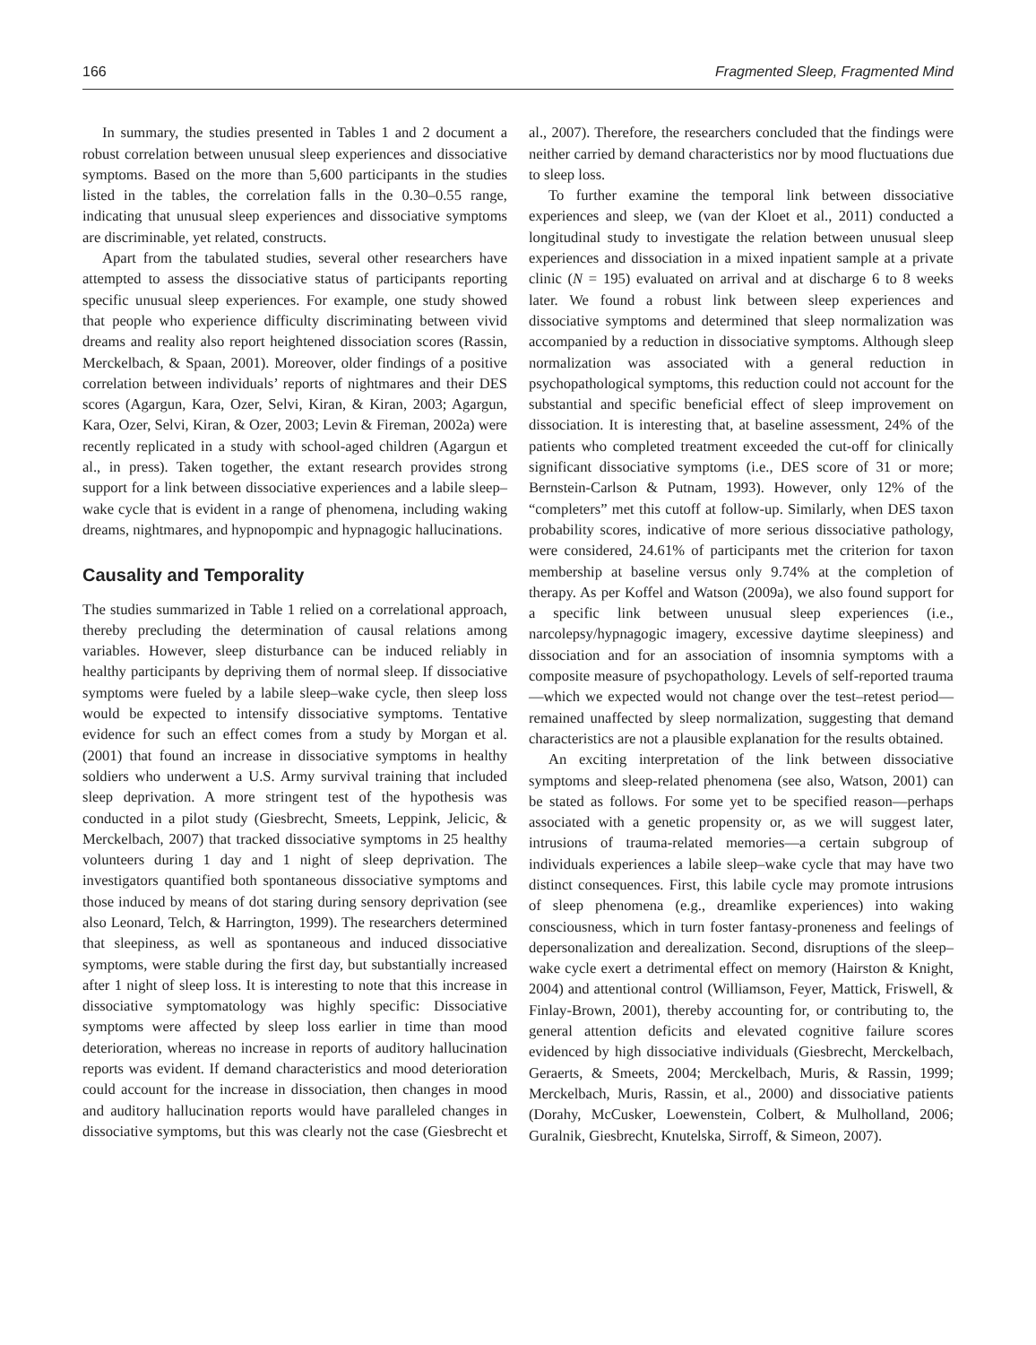166 Fragmented Sleep, Fragmented Mind
In summary, the studies presented in Tables 1 and 2 document a robust correlation between unusual sleep experiences and dissociative symptoms. Based on the more than 5,600 participants in the studies listed in the tables, the correlation falls in the 0.30–0.55 range, indicating that unusual sleep experiences and dissociative symptoms are discriminable, yet related, constructs.
Apart from the tabulated studies, several other researchers have attempted to assess the dissociative status of participants reporting specific unusual sleep experiences. For example, one study showed that people who experience difficulty discriminating between vivid dreams and reality also report heightened dissociation scores (Rassin, Merckelbach, & Spaan, 2001). Moreover, older findings of a positive correlation between individuals’ reports of nightmares and their DES scores (Agargun, Kara, Ozer, Selvi, Kiran, & Kiran, 2003; Agargun, Kara, Ozer, Selvi, Kiran, & Ozer, 2003; Levin & Fireman, 2002a) were recently replicated in a study with school-aged children (Agargun et al., in press). Taken together, the extant research provides strong support for a link between dissociative experiences and a labile sleep–wake cycle that is evident in a range of phenomena, including waking dreams, nightmares, and hypnopompic and hypnagogic hallucinations.
Causality and Temporality
The studies summarized in Table 1 relied on a correlational approach, thereby precluding the determination of causal relations among variables. However, sleep disturbance can be induced reliably in healthy participants by depriving them of normal sleep. If dissociative symptoms were fueled by a labile sleep–wake cycle, then sleep loss would be expected to intensify dissociative symptoms. Tentative evidence for such an effect comes from a study by Morgan et al. (2001) that found an increase in dissociative symptoms in healthy soldiers who underwent a U.S. Army survival training that included sleep deprivation. A more stringent test of the hypothesis was conducted in a pilot study (Giesbrecht, Smeets, Leppink, Jelicic, & Merckelbach, 2007) that tracked dissociative symptoms in 25 healthy volunteers during 1 day and 1 night of sleep deprivation. The investigators quantified both spontaneous dissociative symptoms and those induced by means of dot staring during sensory deprivation (see also Leonard, Telch, & Harrington, 1999). The researchers determined that sleepiness, as well as spontaneous and induced dissociative symptoms, were stable during the first day, but substantially increased after 1 night of sleep loss. It is interesting to note that this increase in dissociative symptomatology was highly specific: Dissociative symptoms were affected by sleep loss earlier in time than mood deterioration, whereas no increase in reports of auditory hallucination reports was evident. If demand characteristics and mood deterioration could account for the increase in dissociation, then changes in mood and auditory hallucination reports would have paralleled changes in dissociative symptoms, but this was clearly not the case (Giesbrecht et al., 2007). Therefore, the researchers concluded that the findings were neither carried by demand characteristics nor by mood fluctuations due to sleep loss.
To further examine the temporal link between dissociative experiences and sleep, we (van der Kloet et al., 2011) conducted a longitudinal study to investigate the relation between unusual sleep experiences and dissociation in a mixed inpatient sample at a private clinic (N = 195) evaluated on arrival and at discharge 6 to 8 weeks later. We found a robust link between sleep experiences and dissociative symptoms and determined that sleep normalization was accompanied by a reduction in dissociative symptoms. Although sleep normalization was associated with a general reduction in psychopathological symptoms, this reduction could not account for the substantial and specific beneficial effect of sleep improvement on dissociation. It is interesting that, at baseline assessment, 24% of the patients who completed treatment exceeded the cut-off for clinically significant dissociative symptoms (i.e., DES score of 31 or more; Bernstein-Carlson & Putnam, 1993). However, only 12% of the “completers” met this cutoff at follow-up. Similarly, when DES taxon probability scores, indicative of more serious dissociative pathology, were considered, 24.61% of participants met the criterion for taxon membership at baseline versus only 9.74% at the completion of therapy. As per Koffel and Watson (2009a), we also found support for a specific link between unusual sleep experiences (i.e., narcolepsy/hypnagogic imagery, excessive daytime sleepiness) and dissociation and for an association of insomnia symptoms with a composite measure of psychopathology. Levels of self-reported trauma—which we expected would not change over the test–retest period—remained unaffected by sleep normalization, suggesting that demand characteristics are not a plausible explanation for the results obtained.
An exciting interpretation of the link between dissociative symptoms and sleep-related phenomena (see also, Watson, 2001) can be stated as follows. For some yet to be specified reason—perhaps associated with a genetic propensity or, as we will suggest later, intrusions of trauma-related memories—a certain subgroup of individuals experiences a labile sleep–wake cycle that may have two distinct consequences. First, this labile cycle may promote intrusions of sleep phenomena (e.g., dreamlike experiences) into waking consciousness, which in turn foster fantasy-proneness and feelings of depersonalization and derealization. Second, disruptions of the sleep–wake cycle exert a detrimental effect on memory (Hairston & Knight, 2004) and attentional control (Williamson, Feyer, Mattick, Friswell, & Finlay-Brown, 2001), thereby accounting for, or contributing to, the general attention deficits and elevated cognitive failure scores evidenced by high dissociative individuals (Giesbrecht, Merckelbach, Geraerts, & Smeets, 2004; Merckelbach, Muris, & Rassin, 1999; Merckelbach, Muris, Rassin, et al., 2000) and dissociative patients (Dorahy, McCusker, Loewenstein, Colbert, & Mulholland, 2006; Guralnik, Giesbrecht, Knutelska, Sirroff, & Simeon, 2007).